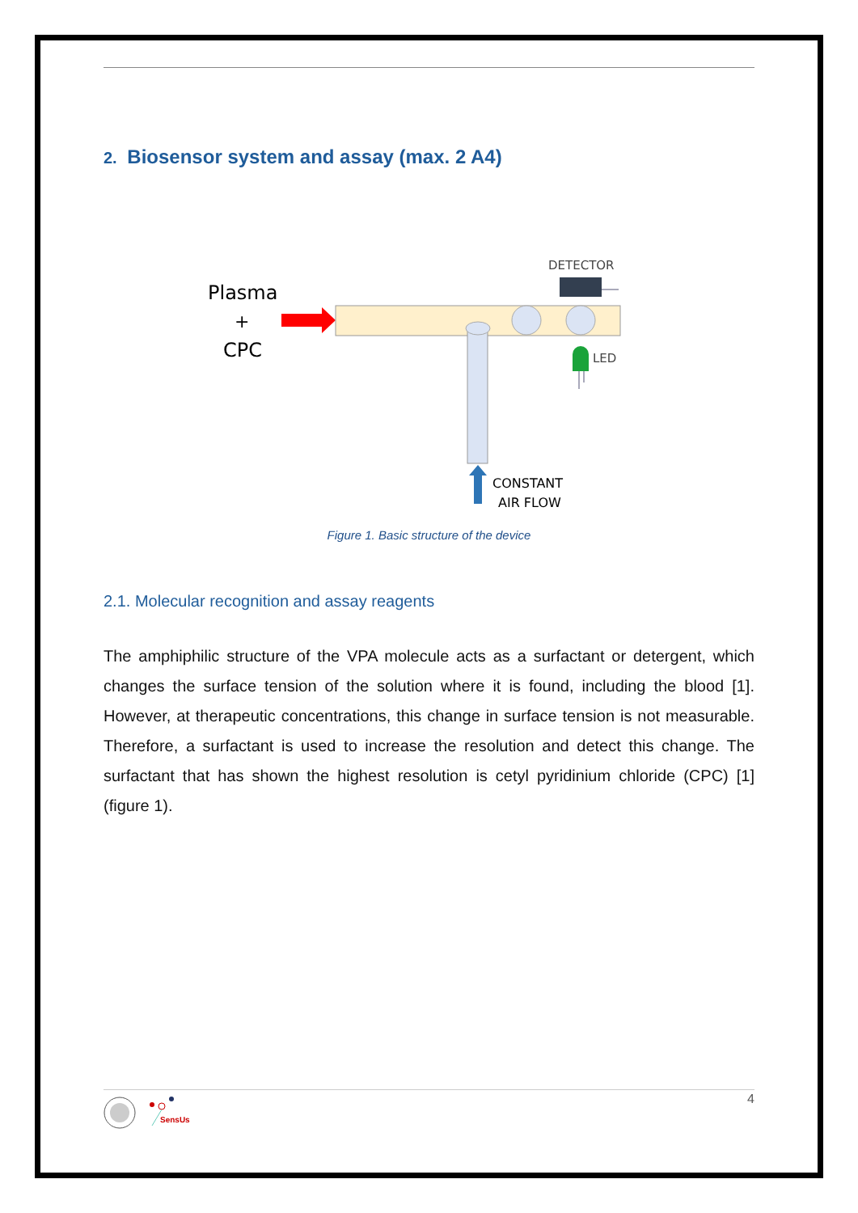2. Biosensor system and assay (max. 2 A4)
Plasma
+
CPC
DETECTOR
LED
CONSTANT
AIR FLOW
Figure 1. Basic structure of the device
2.1. Molecular recognition and assay reagents
The amphiphilic structure of the VPA molecule acts as a surfactant or detergent, which changes the surface tension of the solution where it is found, including the blood [1]. However, at therapeutic concentrations, this change in surface tension is not measurable. Therefore, a surfactant is used to increase the resolution and detect this change. The surfactant that has shown the highest resolution is cetyl pyridinium chloride (CPC) [1] (figure 1).
SensUs
4